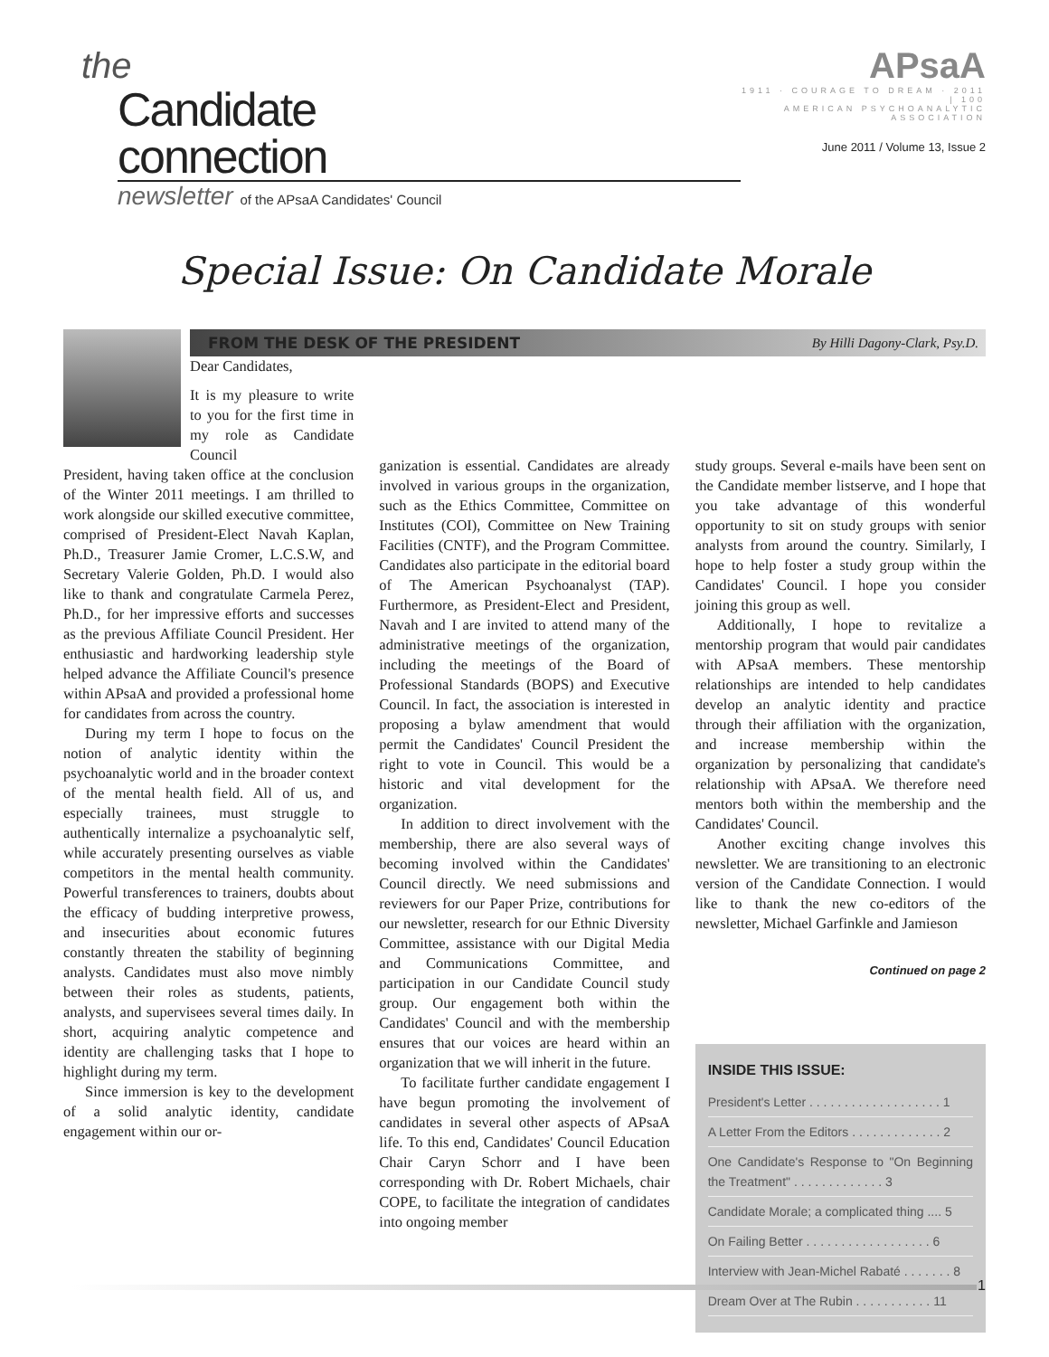the
Candidate connection
newsletter of the APsaA Candidates' Council
APsaA
1911 · COURAGE TO DREAM · 2011 | 100
AMERICAN PSYCHOANALYTIC ASSOCIATION
June 2011 / Volume 13, Issue 2
Special Issue: On Candidate Morale
FROM THE DESK OF THE PRESIDENT By Hilli Dagony-Clark, Psy.D.
Dear Candidates,
It is my pleasure to write to you for the first time in my role as Candidate Council
President, having taken office at the conclusion of the Winter 2011 meetings. I am thrilled to work alongside our skilled executive committee, comprised of President-Elect Navah Kaplan, Ph.D., Treasurer Jamie Cromer, L.C.S.W, and Secretary Valerie Golden, Ph.D. I would also like to thank and congratulate Carmela Perez, Ph.D., for her impressive efforts and successes as the previous Affiliate Council President. Her enthusiastic and hardworking leadership style helped advance the Affiliate Council's presence within APsaA and provided a professional home for candidates from across the country.
During my term I hope to focus on the notion of analytic identity within the psychoanalytic world and in the broader context of the mental health field. All of us, and especially trainees, must struggle to authentically internalize a psychoanalytic self, while accurately presenting ourselves as viable competitors in the mental health community. Powerful transferences to trainers, doubts about the efficacy of budding interpretive prowess, and insecurities about economic futures constantly threaten the stability of beginning analysts. Candidates must also move nimbly between their roles as students, patients, analysts, and supervisees several times daily. In short, acquiring analytic competence and identity are challenging tasks that I hope to highlight during my term.
Since immersion is key to the development of a solid analytic identity, candidate engagement within our or-
ganization is essential. Candidates are already involved in various groups in the organization, such as the Ethics Committee, Committee on Institutes (COI), Committee on New Training Facilities (CNTF), and the Program Committee. Candidates also participate in the editorial board of The American Psychoanalyst (TAP). Furthermore, as President-Elect and President, Navah and I are invited to attend many of the administrative meetings of the organization, including the meetings of the Board of Professional Standards (BOPS) and Executive Council. In fact, the association is interested in proposing a bylaw amendment that would permit the Candidates' Council President the right to vote in Council. This would be a historic and vital development for the organization.
In addition to direct involvement with the membership, there are also several ways of becoming involved within the Candidates' Council directly. We need submissions and reviewers for our Paper Prize, contributions for our newsletter, research for our Ethnic Diversity Committee, assistance with our Digital Media and Communications Committee, and participation in our Candidate Council study group. Our engagement both within the Candidates' Council and with the membership ensures that our voices are heard within an organization that we will inherit in the future.
To facilitate further candidate engagement I have begun promoting the involvement of candidates in several other aspects of APsaA life. To this end, Candidates' Council Education Chair Caryn Schorr and I have been corresponding with Dr. Robert Michaels, chair COPE, to facilitate the integration of candidates into ongoing member
study groups. Several e-mails have been sent on the Candidate member listserve, and I hope that you take advantage of this wonderful opportunity to sit on study groups with senior analysts from around the country. Similarly, I hope to help foster a study group within the Candidates' Council. I hope you consider joining this group as well.
Additionally, I hope to revitalize a mentorship program that would pair candidates with APsaA members. These mentorship relationships are intended to help candidates develop an analytic identity and practice through their affiliation with the organization, and increase membership within the organization by personalizing that candidate's relationship with APsaA. We therefore need mentors both within the membership and the Candidates' Council.
Another exciting change involves this newsletter. We are transitioning to an electronic version of the Candidate Connection. I would like to thank the new co-editors of the newsletter, Michael Garfinkle and Jamieson
Continued on page 2
INSIDE THIS ISSUE:
President's Letter . . . . . . . . . . . . . . . . . . . 1
A Letter From the Editors . . . . . . . . . . . . . 2
One Candidate's Response to "On Beginning the Treatment" . . . . . . . . . . . . . 3
Candidate Morale; a complicated thing .... 5
On Failing Better . . . . . . . . . . . . . . . . . . 6
Interview with Jean-Michel Rabaté . . . . . . . 8
Dream Over at The Rubin . . . . . . . . . . . 11
1